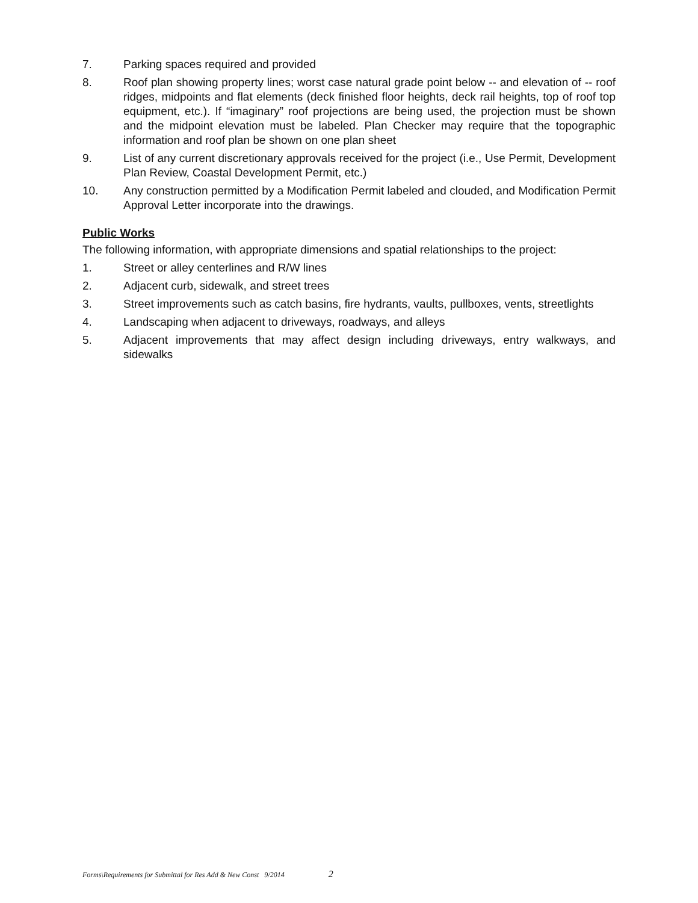7. Parking spaces required and provided
8. Roof plan showing property lines; worst case natural grade point below -- and elevation of -- roof ridges, midpoints and flat elements (deck finished floor heights, deck rail heights, top of roof top equipment, etc.). If “imaginary” roof projections are being used, the projection must be shown and the midpoint elevation must be labeled. Plan Checker may require that the topographic information and roof plan be shown on one plan sheet
9. List of any current discretionary approvals received for the project (i.e., Use Permit, Development Plan Review, Coastal Development Permit, etc.)
10. Any construction permitted by a Modification Permit labeled and clouded, and Modification Permit Approval Letter incorporate into the drawings.
Public Works
The following information, with appropriate dimensions and spatial relationships to the project:
1. Street or alley centerlines and R/W lines
2. Adjacent curb, sidewalk, and street trees
3. Street improvements such as catch basins, fire hydrants, vaults, pullboxes, vents, streetlights
4. Landscaping when adjacent to driveways, roadways, and alleys
5. Adjacent improvements that may affect design including driveways, entry walkways, and sidewalks
Forms\Requirements for Submittal for Res Add & New Const 9/2014 2